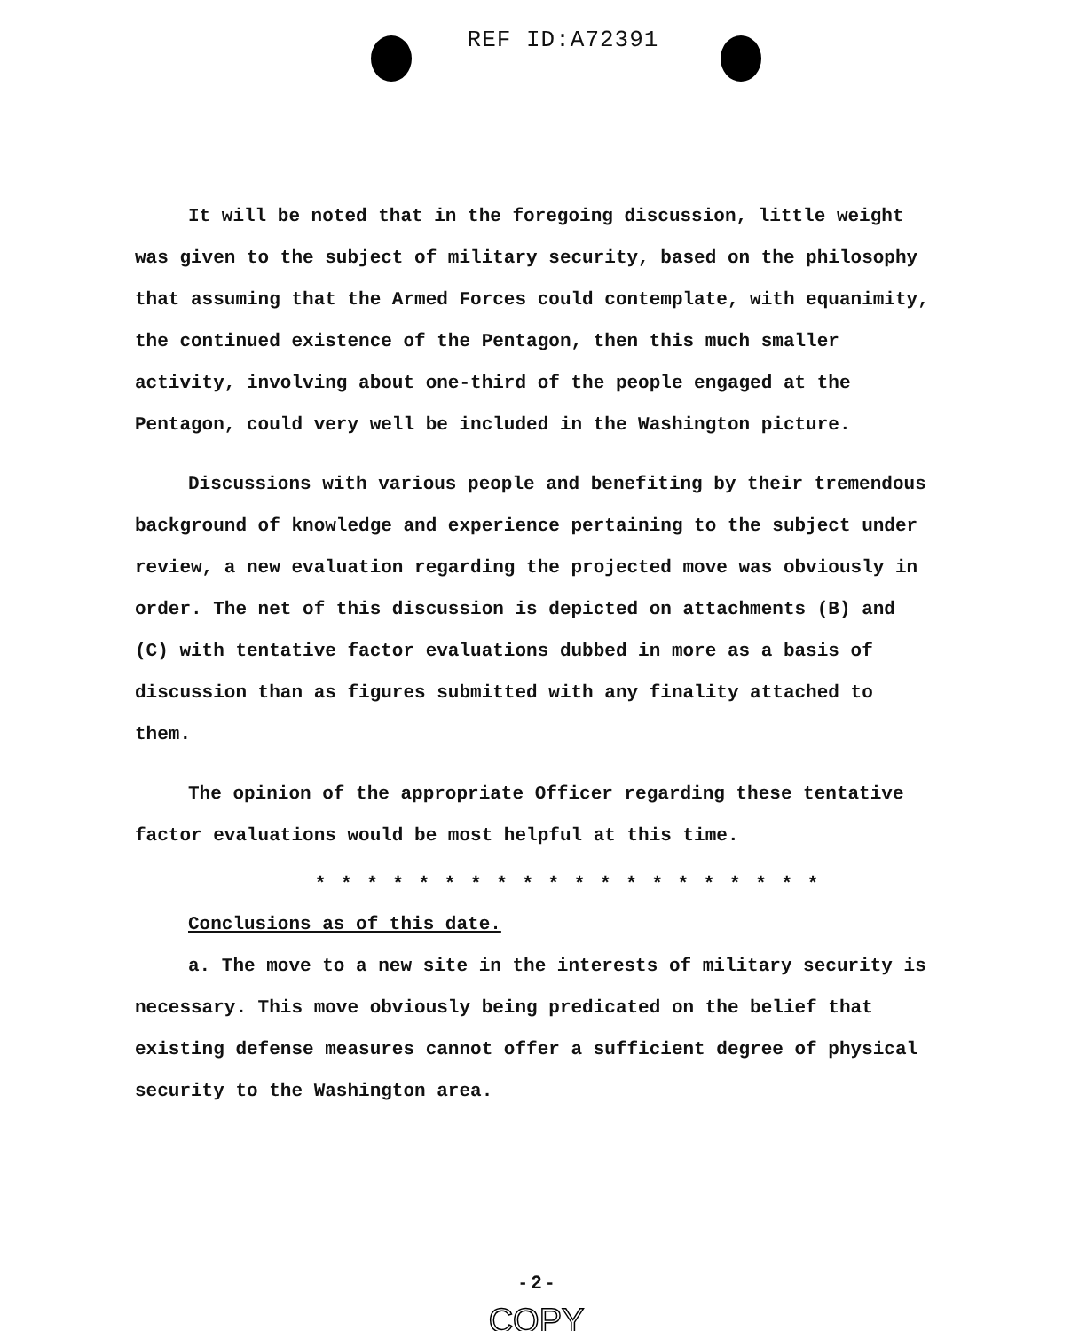REF ID:A72391
It will be noted that in the foregoing discussion, little weight was given to the subject of military security, based on the philosophy that assuming that the Armed Forces could contemplate, with equanimity, the continued existence of the Pentagon, then this much smaller activity, involving about one-third of the people engaged at the Pentagon, could very well be included in the Washington picture.
Discussions with various people and benefiting by their tremendous background of knowledge and experience pertaining to the subject under review, a new evaluation regarding the projected move was obviously in order. The net of this discussion is depicted on attachments (B) and (C) with tentative factor evaluations dubbed in more as a basis of discussion than as figures submitted with any finality attached to them.
The opinion of the appropriate Officer regarding these tentative factor evaluations would be most helpful at this time.
* * * * * * * * * * * * * * * * * * * *
Conclusions as of this date.
a. The move to a new site in the interests of military security is necessary. This move obviously being predicated on the belief that existing defense measures cannot offer a sufficient degree of physical security to the Washington area.
- 2 -
COPY